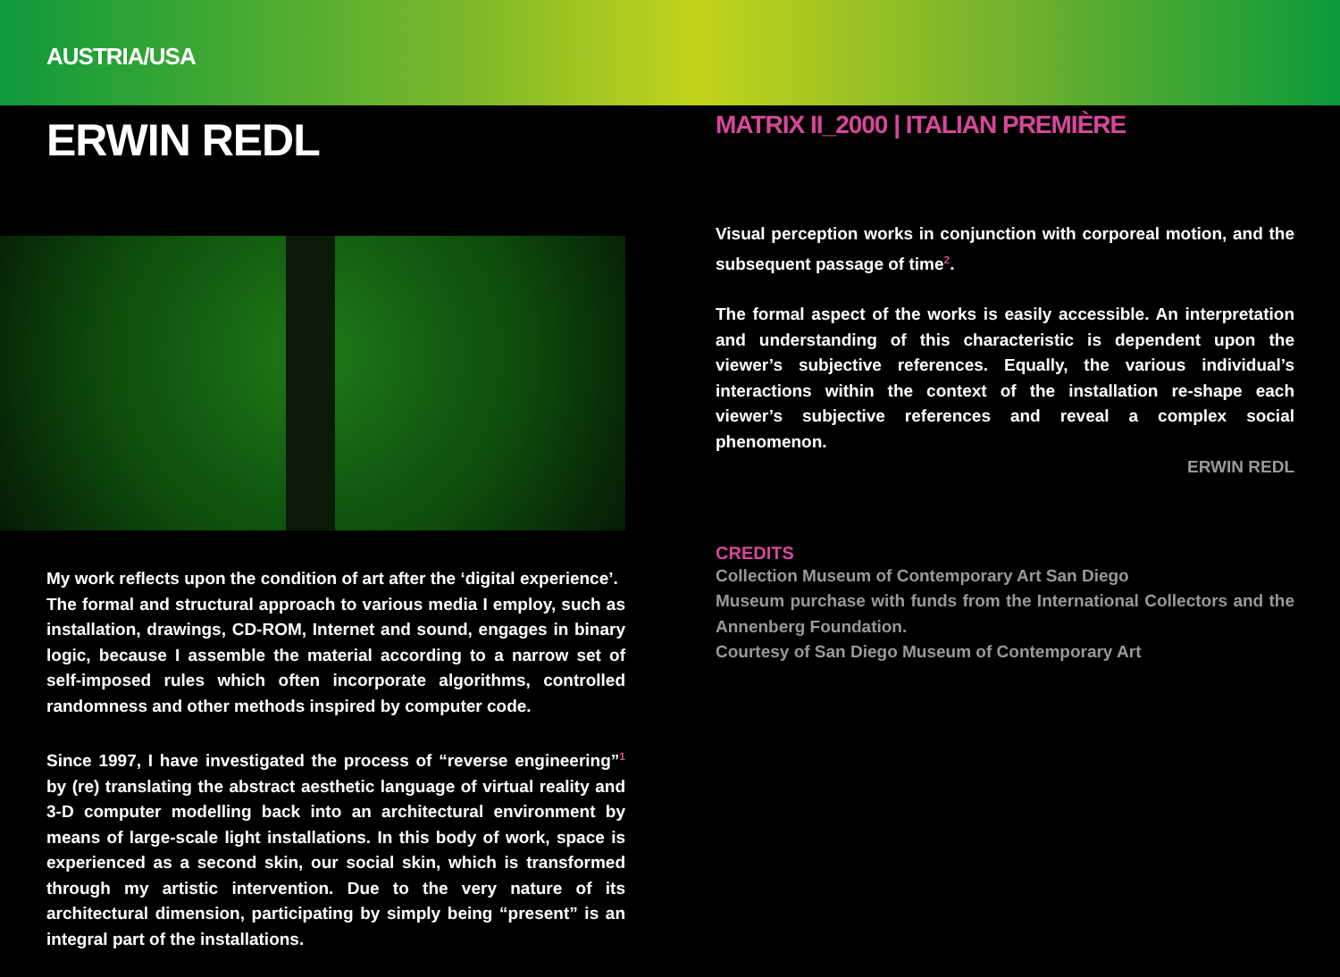AUSTRIA/USA
ERWIN REDL
My work reflects upon the condition of art after the ‘digital experience’.
The formal and structural approach to various media I employ, such as installation, drawings, CD-ROM, Internet and sound, engages in binary logic, because I assemble the material according to a narrow set of self-imposed rules which often incorporate algorithms, controlled randomness and other methods inspired by computer code.
Since 1997, I have investigated the process of “reverse engineering”<sup>1</sup> by (re) translating the abstract aesthetic language of virtual reality and 3-D computer modelling back into an architectural environment by means of large-scale light installations. In this body of work, space is experienced as a second skin, our social skin, which is transformed through my artistic intervention. Due to the very nature of its architectural dimension, participating by simply being “present” is an integral part of the installations.
MATRIX II_2000 | ITALIAN PREMIÈRE
Visual perception works in conjunction with corporeal motion, and the subsequent passage of time<sup>2</sup>.
The formal aspect of the works is easily accessible. An interpretation and understanding of this characteristic is dependent upon the viewer’s subjective references. Equally, the various individual’s interactions within the context of the installation re-shape each viewer’s subjective references and reveal a complex social phenomenon.
ERWIN REDL
CREDITS
Collection Museum of Contemporary Art San Diego
Museum purchase with funds from the International Collectors and the Annenberg Foundation.
Courtesy of San Diego Museum of Contemporary Art